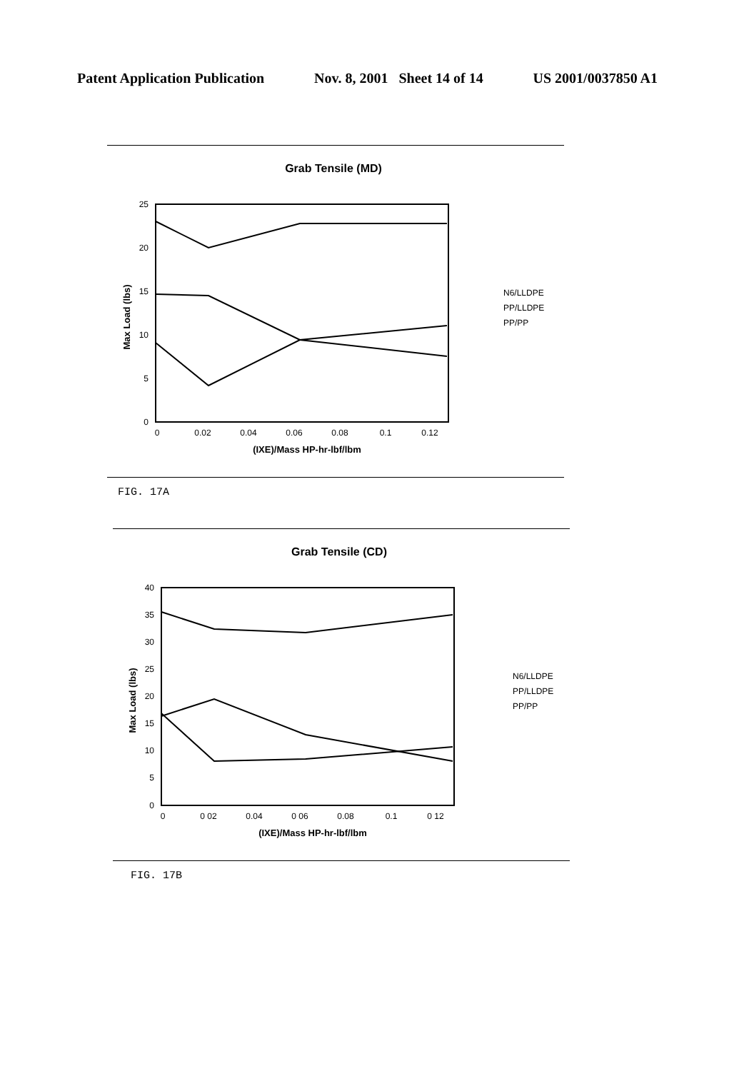Patent Application Publication Nov. 8, 2001 Sheet 14 of 14 US 2001/0037850 A1
Grab Tensile (MD)
25
20
15
10
5
0
0
0.02
0.04
0.06
0.08
0.1
0.12
(IXE)/Mass HP-hr-lbf/lbm
Max Load (lbs)
N6/LLDPE
PP/LLDPE
PP/PP
FIG. 17A
Grab Tensile (CD)
40
35
30
25
20
15
10
5
0
0
0 02
0.04
0 06
0.08
0.1
0 12
(IXE)/Mass HP-hr-lbf/lbm
Max Load (lbs)
N6/LLDPE
PP/LLDPE
PP/PP
FIG. 17B